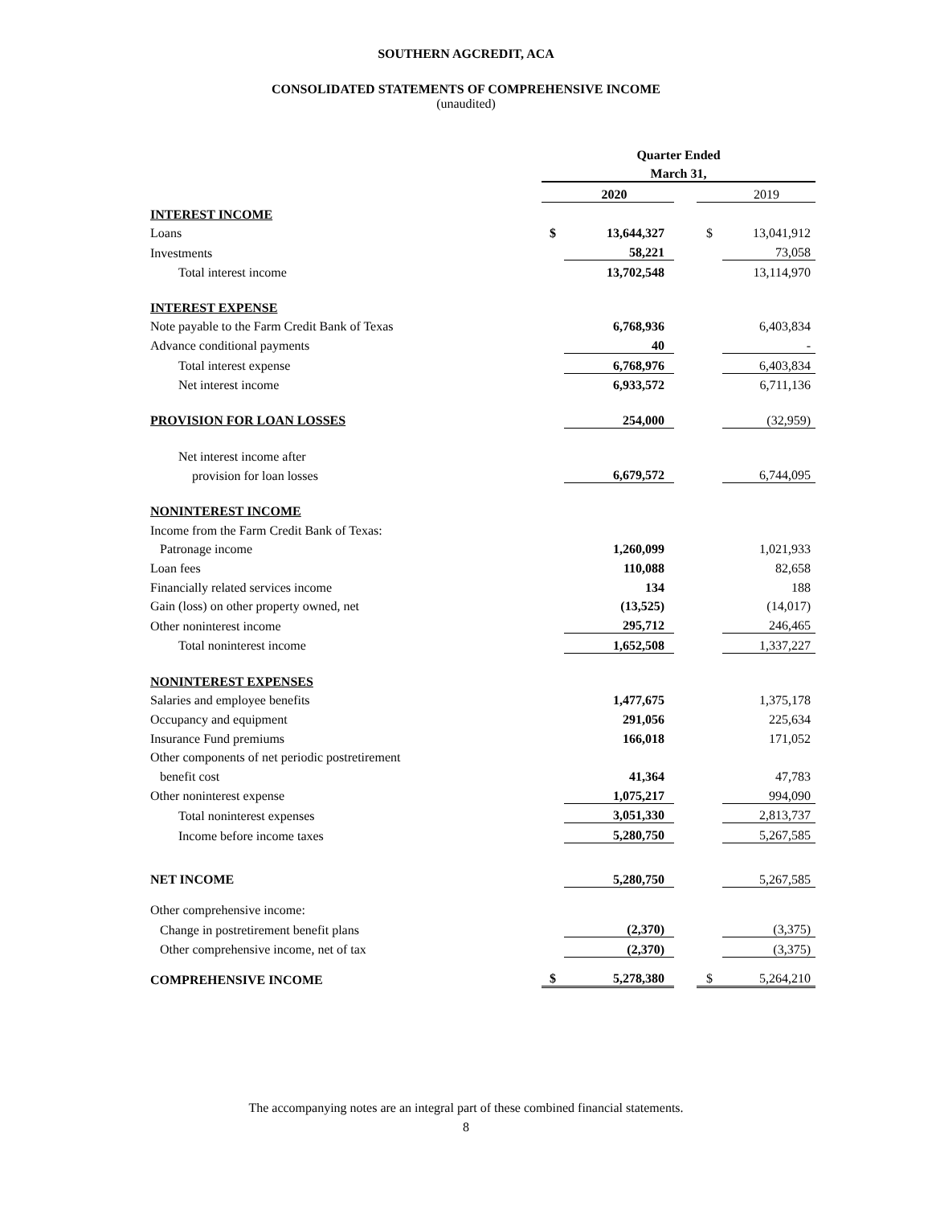SOUTHERN AGCREDIT, ACA
CONSOLIDATED STATEMENTS OF COMPREHENSIVE INCOME
(unaudited)
| | Quarter Ended | | | | |
| | March 31, | | | | |
| | | 2020 | | | 2019 |
| INTEREST INCOME | | | | | |
| Loans | $ | 13,644,327 | | $ | 13,041,912 |
| Investments | | 58,221 | | | 73,058 |
| Total interest income | | 13,702,548 | | | 13,114,970 |
| INTEREST EXPENSE | | | | | |
| Note payable to the Farm Credit Bank of Texas | | 6,768,936 | | | 6,403,834 |
| Advance conditional payments | | 40 | | | - |
| Total interest expense | | 6,768,976 | | | 6,403,834 |
| Net interest income | | 6,933,572 | | | 6,711,136 |
| PROVISION FOR LOAN LOSSES | | 254,000 | | | (32,959) |
| Net interest income after | | | | | |
| provision for loan losses | | 6,679,572 | | | 6,744,095 |
| NONINTEREST INCOME | | | | | |
| Income from the Farm Credit Bank of Texas: | | | | | |
| Patronage income | | 1,260,099 | | | 1,021,933 |
| Loan fees | | 110,088 | | | 82,658 |
| Financially related services income | | 134 | | | 188 |
| Gain (loss) on other property owned, net | | (13,525) | | | (14,017) |
| Other noninterest income | | 295,712 | | | 246,465 |
| Total noninterest income | | 1,652,508 | | | 1,337,227 |
| NONINTEREST EXPENSES | | | | | |
| Salaries and employee benefits | | 1,477,675 | | | 1,375,178 |
| Occupancy and equipment | | 291,056 | | | 225,634 |
| Insurance Fund premiums | | 166,018 | | | 171,052 |
| Other components of net periodic postretirement | | | | | |
| benefit cost | | 41,364 | | | 47,783 |
| Other noninterest expense | | 1,075,217 | | | 994,090 |
| Total noninterest expenses | | 3,051,330 | | | 2,813,737 |
| Income before income taxes | | 5,280,750 | | | 5,267,585 |
| NET INCOME | | 5,280,750 | | | 5,267,585 |
| Other comprehensive income: | | | | | |
| Change in postretirement benefit plans | | (2,370) | | | (3,375) |
| Other comprehensive income, net of tax | | (2,370) | | | (3,375) |
| COMPREHENSIVE INCOME | $ | 5,278,380 | | $ | 5,264,210 |
The accompanying notes are an integral part of these combined financial statements.
8